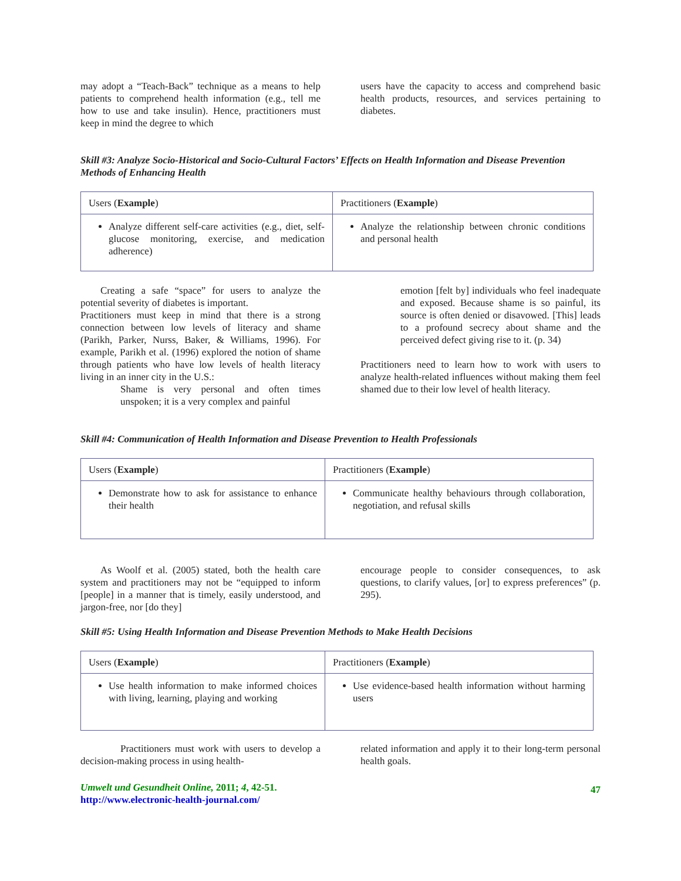may adopt a “Teach-Back” technique as a means to help patients to comprehend health information (e.g., tell me how to use and take insulin). Hence, practitioners must keep in mind the degree to which
users have the capacity to access and comprehend basic health products, resources, and services pertaining to diabetes.
Skill #3: Analyze Socio-Historical and Socio-Cultural Factors’ Effects on Health Information and Disease Prevention Methods of Enhancing Health
| Users ( Example ) | Practitioners ( Example ) |
| --- | --- |
| Analyze different self-care activities (e.g., diet, self-glucose monitoring, exercise, and medication adherence) | Analyze the relationship between chronic conditions and personal health |
Creating a safe “space” for users to analyze the potential severity of diabetes is important.
Practitioners must keep in mind that there is a strong connection between low levels of literacy and shame (Parikh, Parker, Nurss, Baker, & Williams, 1996). For example, Parikh et al. (1996) explored the notion of shame through patients who have low levels of health literacy living in an inner city in the U.S.:
Shame is very personal and often times unspoken; it is a very complex and painful
emotion [felt by] individuals who feel inadequate and exposed. Because shame is so painful, its source is often denied or disavowed. [This] leads to a profound secrecy about shame and the perceived defect giving rise to it. (p. 34)
Practitioners need to learn how to work with users to analyze health-related influences without making them feel shamed due to their low level of health literacy.
Skill #4: Communication of Health Information and Disease Prevention to Health Professionals
| Users ( Example ) | Practitioners ( Example ) |
| --- | --- |
| Demonstrate how to ask for assistance to enhance their health | Communicate healthy behaviours through collaboration, negotiation, and refusal skills |
As Woolf et al. (2005) stated, both the health care system and practitioners may not be “equipped to inform [people] in a manner that is timely, easily understood, and jargon-free, nor [do they]
encourage people to consider consequences, to ask questions, to clarify values, [or] to express preferences” (p. 295).
Skill #5: Using Health Information and Disease Prevention Methods to Make Health Decisions
| Users ( Example ) | Practitioners ( Example ) |
| --- | --- |
| Use health information to make informed choices with living, learning, playing and working | Use evidence-based health information without harming users |
Practitioners must work with users to develop a decision-making process in using health-
related information and apply it to their long-term personal health goals.
Umwelt und Gesundheit Online, 2011; 4, 42-51.
http://www.electronic-health-journal.com/
47